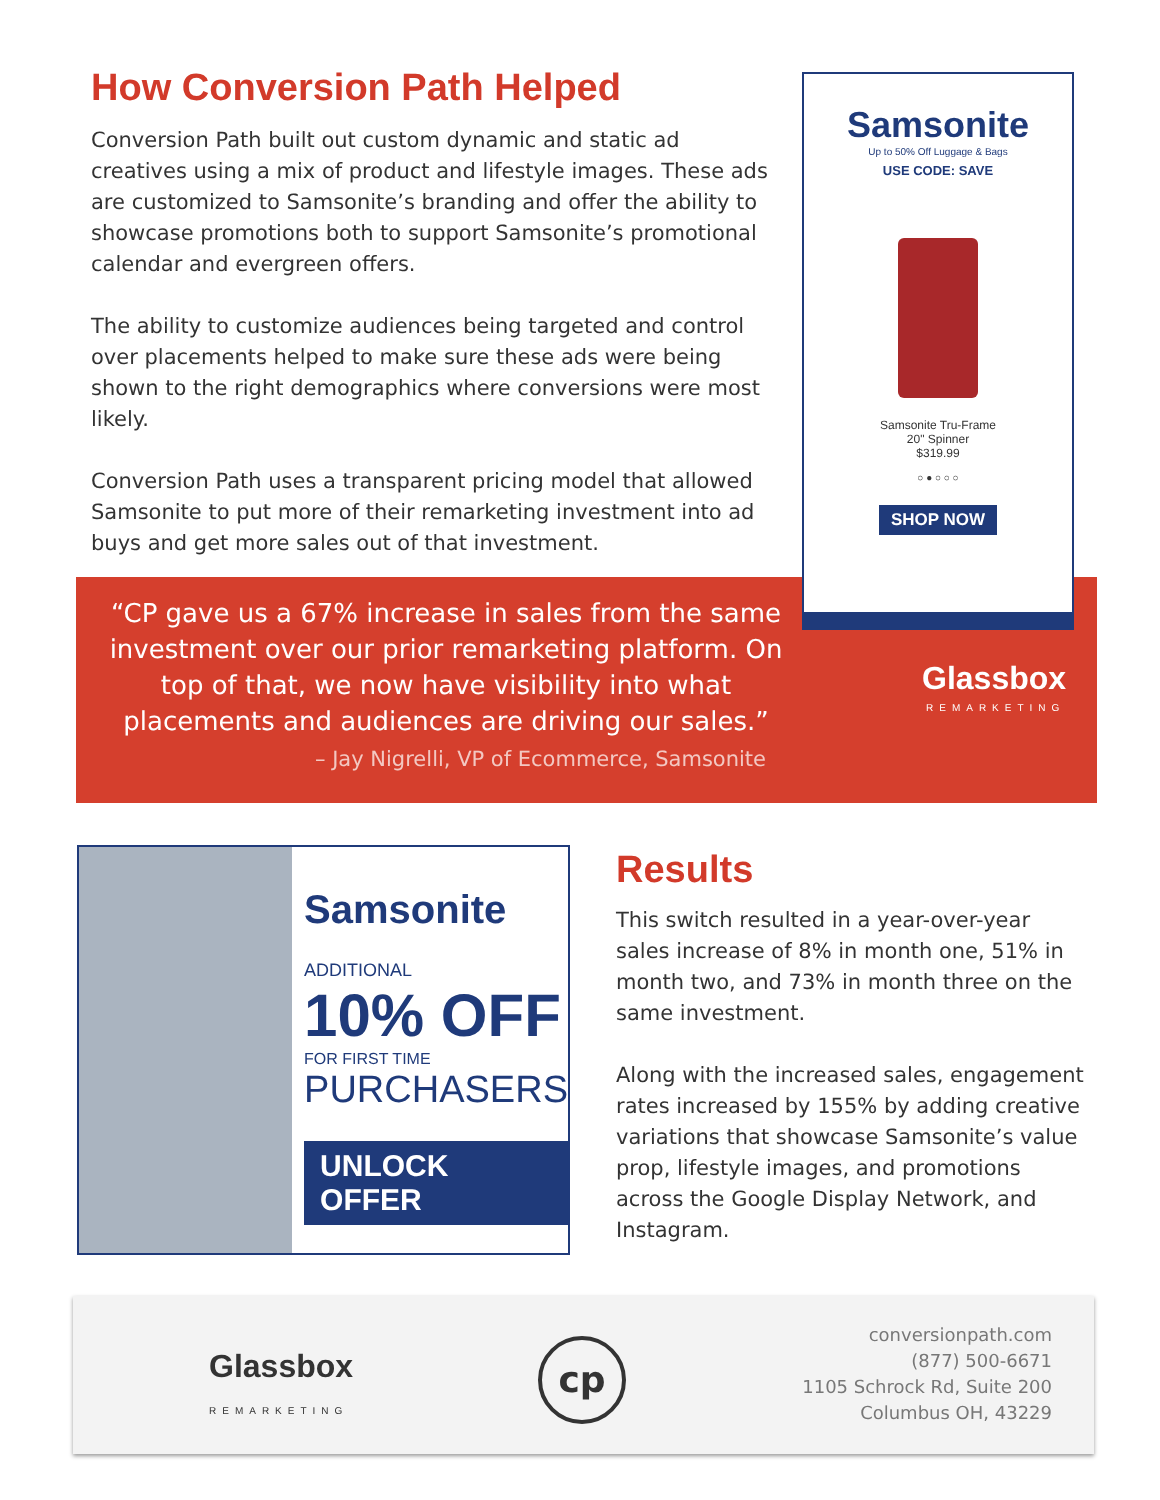How Conversion Path Helped
Conversion Path built out custom dynamic and static ad creatives using a mix of product and lifestyle images. These ads are customized to Samsonite’s branding and offer the ability to showcase promotions both to support Samsonite’s promotional calendar and evergreen offers.
The ability to customize audiences being targeted and control over placements helped to make sure these ads were being shown to the right demographics where conversions were most likely.
Conversion Path uses a transparent pricing model that allowed Samsonite to put more of their remarketing investment into ad buys and get more sales out of that investment.
Samsonite
Up to 50% Off Luggage & Bags
USE CODE: SAVE
Samsonite Tru-Frame
20" Spinner
$319.99
○ ● ○ ○ ○
SHOP NOW
“CP gave us a 67% increase in sales from the same investment over our prior remarketing platform. On top of that, we now have visibility into what placements and audiences are driving our sales.”
– Jay Nigrelli, VP of Ecommerce, Samsonite
Glassbox
REMARKETING
Samsonite
ADDITIONAL
10% OFF
FOR FIRST TIME
PURCHASERS
UNLOCK OFFER
Results
This switch resulted in a year-over-year sales increase of 8% in month one, 51% in month two, and 73% in month three on the same investment.
Along with the increased sales, engagement rates increased by 155% by adding creative variations that showcase Samsonite’s value prop, lifestyle images, and promotions across the Google Display Network, and Instagram.
Glassbox
REMARKETING
cp
conversionpath.com
(877) 500-6671
1105 Schrock Rd, Suite 200
Columbus OH, 43229